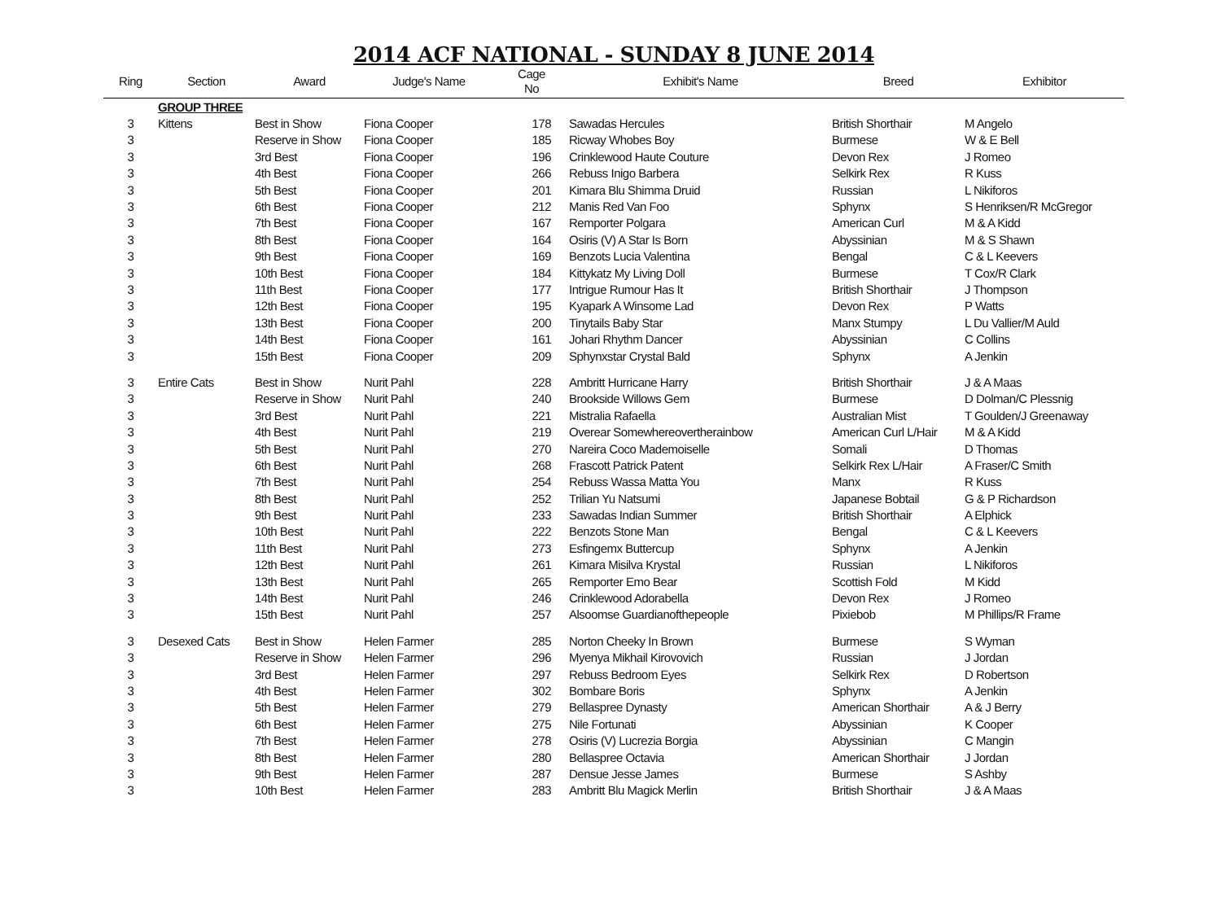2014 ACF NATIONAL - SUNDAY 8 JUNE 2014
| Ring | Section | Award | Judge's Name | Cage No | Exhibit's Name | Breed | Exhibitor |
| --- | --- | --- | --- | --- | --- | --- | --- |
| | GROUP THREE | | | | | | |
| 3 | Kittens | Best in Show | Fiona Cooper | 178 | Sawadas Hercules | British Shorthair | M Angelo |
| 3 | | Reserve in Show | Fiona Cooper | 185 | Ricway Whobes Boy | Burmese | W & E Bell |
| 3 | | 3rd Best | Fiona Cooper | 196 | Crinklewood Haute Couture | Devon Rex | J Romeo |
| 3 | | 4th Best | Fiona Cooper | 266 | Rebuss Inigo Barbera | Selkirk Rex | R Kuss |
| 3 | | 5th Best | Fiona Cooper | 201 | Kimara Blu Shimma Druid | Russian | L Nikiforos |
| 3 | | 6th Best | Fiona Cooper | 212 | Manis Red Van Foo | Sphynx | S Henriksen/R McGregor |
| 3 | | 7th Best | Fiona Cooper | 167 | Remporter Polgara | American Curl | M & A Kidd |
| 3 | | 8th Best | Fiona Cooper | 164 | Osiris (V) A Star Is Born | Abyssinian | M & S Shawn |
| 3 | | 9th Best | Fiona Cooper | 169 | Benzots Lucia Valentina | Bengal | C & L Keevers |
| 3 | | 10th Best | Fiona Cooper | 184 | Kittykatz My Living Doll | Burmese | T Cox/R Clark |
| 3 | | 11th Best | Fiona Cooper | 177 | Intrigue Rumour Has It | British Shorthair | J Thompson |
| 3 | | 12th Best | Fiona Cooper | 195 | Kyapark A Winsome Lad | Devon Rex | P Watts |
| 3 | | 13th Best | Fiona Cooper | 200 | Tinytails Baby Star | Manx Stumpy | L Du Vallier/M Auld |
| 3 | | 14th Best | Fiona Cooper | 161 | Johari Rhythm Dancer | Abyssinian | C Collins |
| 3 | | 15th Best | Fiona Cooper | 209 | Sphynxstar Crystal Bald | Sphynx | A Jenkin |
| 3 | Entire Cats | Best in Show | Nurit Pahl | 228 | Ambritt Hurricane Harry | British Shorthair | J & A Maas |
| 3 | | Reserve in Show | Nurit Pahl | 240 | Brookside Willows Gem | Burmese | D Dolman/C Plessnig |
| 3 | | 3rd Best | Nurit Pahl | 221 | Mistralia Rafaella | Australian Mist | T Goulden/J Greenaway |
| 3 | | 4th Best | Nurit Pahl | 219 | Overear Somewhereovertherainbow | American Curl L/Hair | M & A Kidd |
| 3 | | 5th Best | Nurit Pahl | 270 | Nareira Coco Mademoiselle | Somali | D Thomas |
| 3 | | 6th Best | Nurit Pahl | 268 | Frascott Patrick Patent | Selkirk Rex L/Hair | A Fraser/C Smith |
| 3 | | 7th Best | Nurit Pahl | 254 | Rebuss Wassa Matta You | Manx | R Kuss |
| 3 | | 8th Best | Nurit Pahl | 252 | Trilian Yu Natsumi | Japanese Bobtail | G & P Richardson |
| 3 | | 9th Best | Nurit Pahl | 233 | Sawadas Indian Summer | British Shorthair | A Elphick |
| 3 | | 10th Best | Nurit Pahl | 222 | Benzots Stone Man | Bengal | C & L Keevers |
| 3 | | 11th Best | Nurit Pahl | 273 | Esfingemx Buttercup | Sphynx | A Jenkin |
| 3 | | 12th Best | Nurit Pahl | 261 | Kimara Misilva Krystal | Russian | L Nikiforos |
| 3 | | 13th Best | Nurit Pahl | 265 | Remporter Emo Bear | Scottish Fold | M Kidd |
| 3 | | 14th Best | Nurit Pahl | 246 | Crinklewood Adorabella | Devon Rex | J Romeo |
| 3 | | 15th Best | Nurit Pahl | 257 | Alsoomse Guardianofthepeople | Pixiebob | M Phillips/R Frame |
| 3 | Desexed Cats | Best in Show | Helen Farmer | 285 | Norton Cheeky In Brown | Burmese | S Wyman |
| 3 | | Reserve in Show | Helen Farmer | 296 | Myenya Mikhail Kirovovich | Russian | J Jordan |
| 3 | | 3rd Best | Helen Farmer | 297 | Rebuss Bedroom Eyes | Selkirk Rex | D Robertson |
| 3 | | 4th Best | Helen Farmer | 302 | Bombare Boris | Sphynx | A Jenkin |
| 3 | | 5th Best | Helen Farmer | 279 | Bellaspree Dynasty | American Shorthair | A & J Berry |
| 3 | | 6th Best | Helen Farmer | 275 | Nile Fortunati | Abyssinian | K Cooper |
| 3 | | 7th Best | Helen Farmer | 278 | Osiris (V) Lucrezia Borgia | Abyssinian | C Mangin |
| 3 | | 8th Best | Helen Farmer | 280 | Bellaspree Octavia | American Shorthair | J Jordan |
| 3 | | 9th Best | Helen Farmer | 287 | Densue Jesse James | Burmese | S Ashby |
| 3 | | 10th Best | Helen Farmer | 283 | Ambritt Blu Magick Merlin | British Shorthair | J & A Maas |